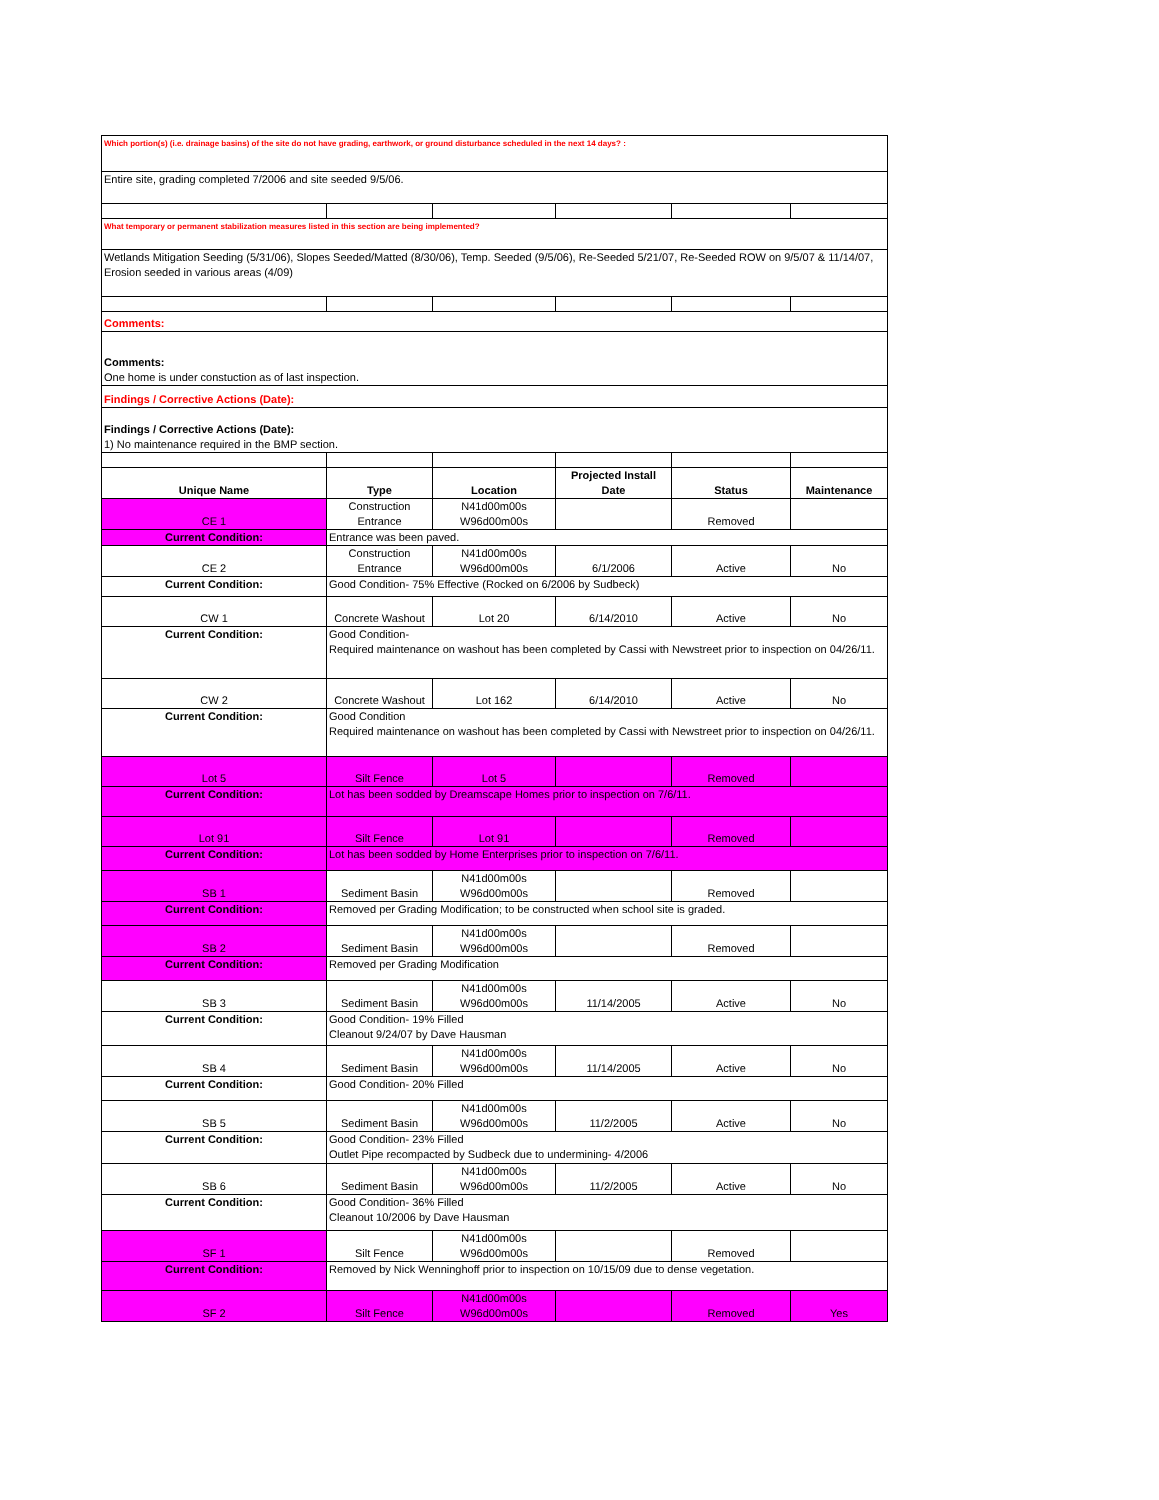| Which portion(s) (i.e. drainage basins) of the site do not have grading, earthwork, or ground disturbance scheduled in the next 14 days? : | | | | | |
| Entire site, grading completed 7/2006 and site seeded 9/5/06. | | | | | |
| What temporary or permanent stabilization measures listed in this section are being implemented? | | | | | |
| Wetlands Mitigation Seeding (5/31/06), Slopes Seeded/Matted (8/30/06), Temp. Seeded (9/5/06), Re-Seeded 5/21/07, Re-Seeded ROW on 9/5/07 & 11/14/07, Erosion seeded in various areas (4/09) | | | | | |
| Comments: | | | | | |
| Comments: One home is under constuction as of last inspection. | | | | | |
| Findings / Corrective Actions (Date): | | | | | |
| Findings / Corrective Actions (Date): 1) No maintenance required in the BMP section. | | | | | |
| Unique Name | Type | Location | Projected Install Date | Status | Maintenance |
| CE 1 | Construction Entrance | N41d00m00s W96d00m00s | | Removed | |
| Current Condition: | Entrance was been paved. | | | | |
| CE 2 | Construction Entrance | N41d00m00s W96d00m00s | 6/1/2006 | Active | No |
| Current Condition: | Good Condition- 75% Effective (Rocked on 6/2006 by Sudbeck) | | | | |
| CW 1 | Concrete Washout | Lot 20 | 6/14/2010 | Active | No |
| Current Condition: | Good Condition- Required maintenance on washout has been completed by Cassi with Newstreet prior to inspection on 04/26/11. | | | | |
| CW 2 | Concrete Washout | Lot 162 | 6/14/2010 | Active | No |
| Current Condition: | Good Condition Required maintenance on washout has been completed by Cassi with Newstreet prior to inspection on 04/26/11. | | | | |
| Lot 5 | Silt Fence | Lot 5 | | Removed | |
| Current Condition: | Lot has been sodded by Dreamscape Homes prior to inspection on 7/6/11. | | | | |
| Lot 91 | Silt Fence | Lot 91 | | Removed | |
| Current Condition: | Lot has been sodded by Home Enterprises prior to inspection on 7/6/11. | | | | |
| SB 1 | Sediment Basin | N41d00m00s W96d00m00s | | Removed | |
| Current Condition: | Removed per Grading Modification; to be constructed when school site is graded. | | | | |
| SB 2 | Sediment Basin | N41d00m00s W96d00m00s | | Removed | |
| Current Condition: | Removed per Grading Modification | | | | |
| SB 3 | Sediment Basin | N41d00m00s W96d00m00s | 11/14/2005 | Active | No |
| Current Condition: | Good Condition- 19% Filled Cleanout 9/24/07 by Dave Hausman | | | | |
| SB 4 | Sediment Basin | N41d00m00s W96d00m00s | 11/14/2005 | Active | No |
| Current Condition: | Good Condition- 20% Filled | | | | |
| SB 5 | Sediment Basin | N41d00m00s W96d00m00s | 11/2/2005 | Active | No |
| Current Condition: | Good Condition- 23% Filled Outlet Pipe recompacted by Sudbeck due to undermining- 4/2006 | | | | |
| SB 6 | Sediment Basin | N41d00m00s W96d00m00s | 11/2/2005 | Active | No |
| Current Condition: | Good Condition- 36% Filled Cleanout 10/2006 by Dave Hausman | | | | |
| SF 1 | Silt Fence | N41d00m00s W96d00m00s | | Removed | |
| Current Condition: | Removed by Nick Wenninghoff prior to inspection on 10/15/09 due to dense vegetation. | | | | |
| SF 2 | Silt Fence | N41d00m00s W96d00m00s | | Removed | Yes |